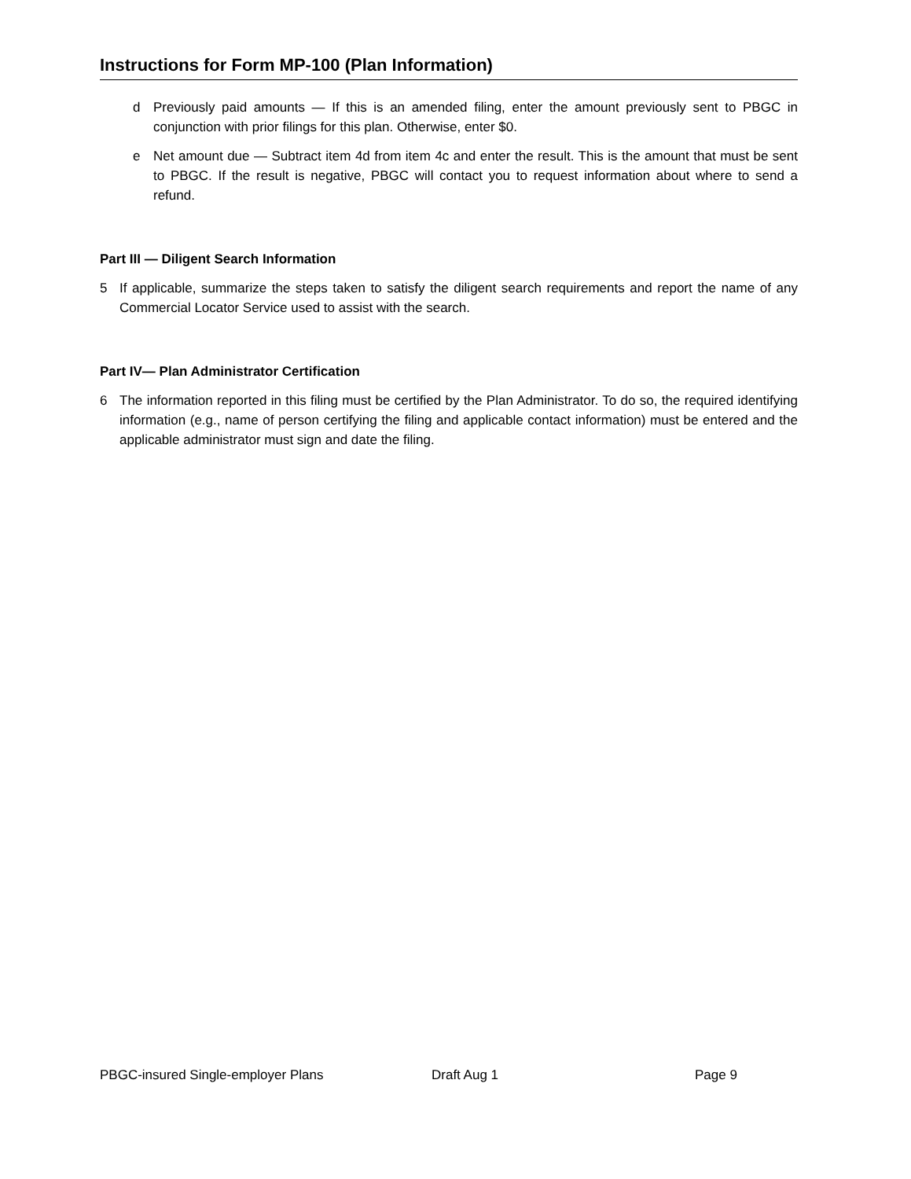Instructions for Form MP-100 (Plan Information)
d Previously paid amounts — If this is an amended filing, enter the amount previously sent to PBGC in conjunction with prior filings for this plan. Otherwise, enter $0.
e Net amount due — Subtract item 4d from item 4c and enter the result. This is the amount that must be sent to PBGC. If the result is negative, PBGC will contact you to request information about where to send a refund.
Part III — Diligent Search Information
5 If applicable, summarize the steps taken to satisfy the diligent search requirements and report the name of any Commercial Locator Service used to assist with the search.
Part IV— Plan Administrator Certification
6 The information reported in this filing must be certified by the Plan Administrator. To do so, the required identifying information (e.g., name of person certifying the filing and applicable contact information) must be entered and the applicable administrator must sign and date the filing.
PBGC-insured Single-employer Plans Draft Aug 1 Page 9